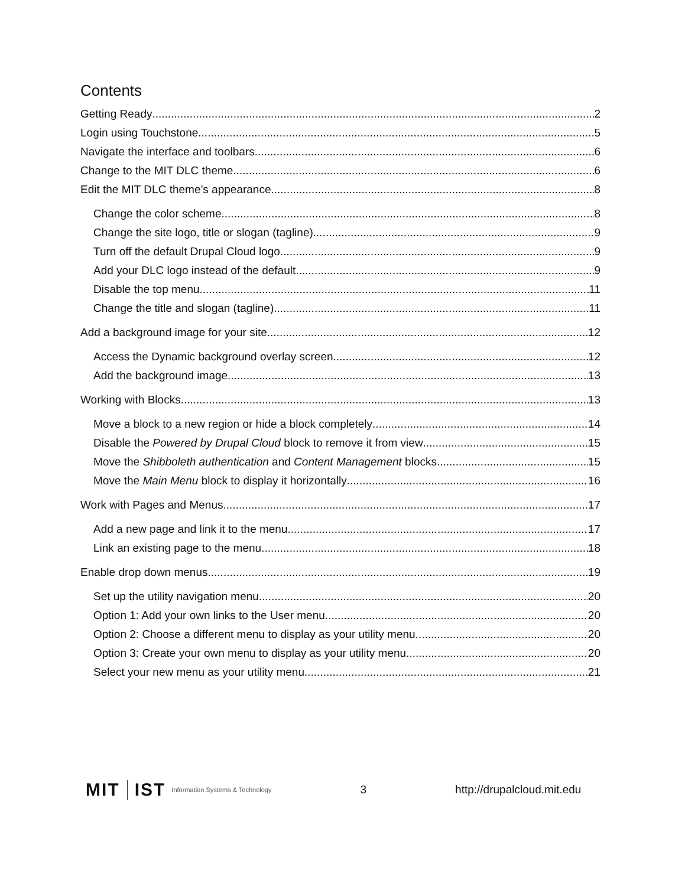Contents
Getting Ready 2
Login using Touchstone 5
Navigate the interface and toolbars 6
Change to the MIT DLC theme 6
Edit the MIT DLC theme’s appearance 8
Change the color scheme 8
Change the site logo, title or slogan (tagline) 9
Turn off the default Drupal Cloud logo 9
Add your DLC logo instead of the default 9
Disable the top menu 11
Change the title and slogan (tagline) 11
Add a background image for your site 12
Access the Dynamic background overlay screen 12
Add the background image 13
Working with Blocks 13
Move a block to a new region or hide a block completely 14
Disable the Powered by Drupal Cloud block to remove it from view 15
Move the Shibboleth authentication and Content Management blocks 15
Move the Main Menu block to display it horizontally 16
Work with Pages and Menus 17
Add a new page and link it to the menu 17
Link an existing page to the menu 18
Enable drop down menus 19
Set up the utility navigation menu 20
Option 1: Add your own links to the User menu. 20
Option 2: Choose a different menu to display as your utility menu. 20
Option 3: Create your own menu to display as your utility menu. 20
Select your new menu as your utility menu 21
MIT IST Information Systems & Technology 3 http://drupalcloud.mit.edu